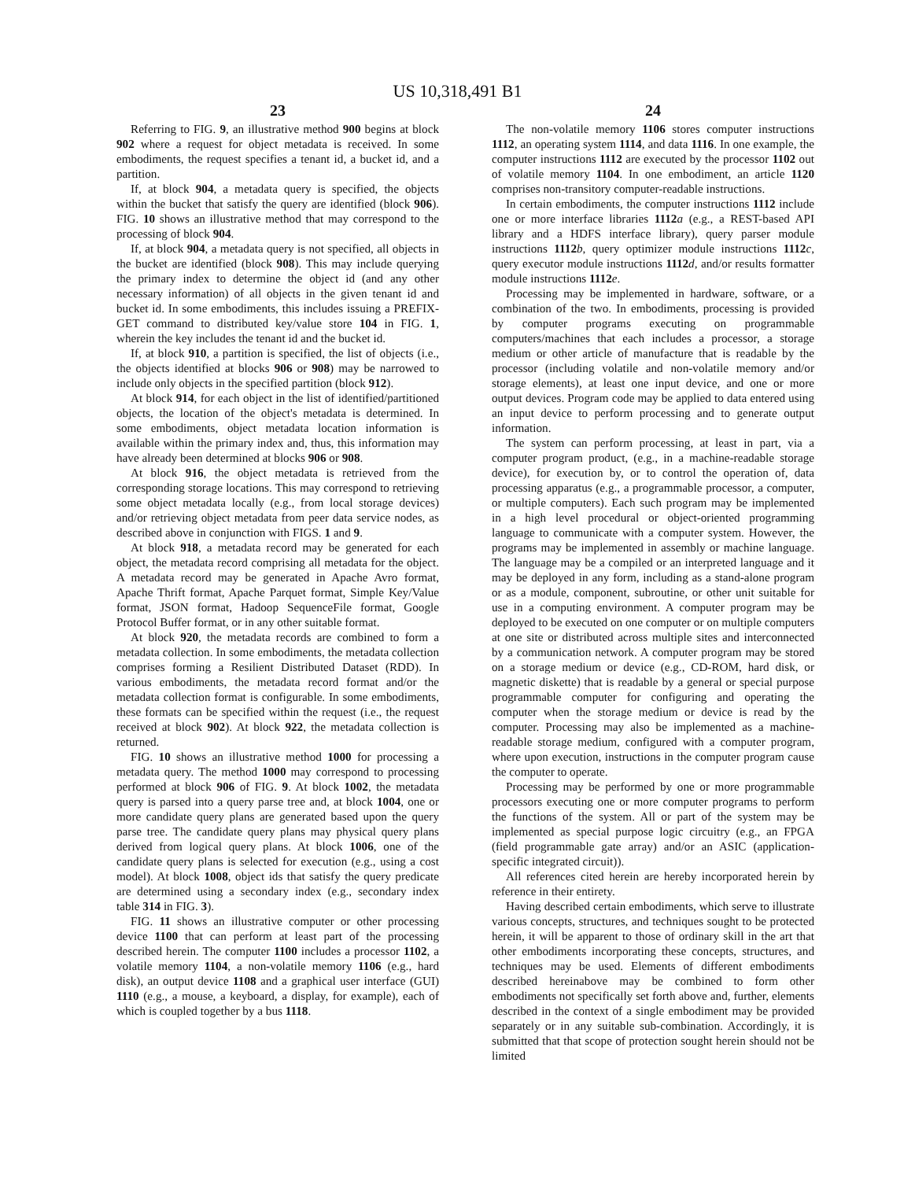US 10,318,491 B1
23
Referring to FIG. 9, an illustrative method 900 begins at block 902 where a request for object metadata is received. In some embodiments, the request specifies a tenant id, a bucket id, and a partition.
If, at block 904, a metadata query is specified, the objects within the bucket that satisfy the query are identified (block 906). FIG. 10 shows an illustrative method that may correspond to the processing of block 904.
If, at block 904, a metadata query is not specified, all objects in the bucket are identified (block 908). This may include querying the primary index to determine the object id (and any other necessary information) of all objects in the given tenant id and bucket id. In some embodiments, this includes issuing a PREFIX-GET command to distributed key/value store 104 in FIG. 1, wherein the key includes the tenant id and the bucket id.
If, at block 910, a partition is specified, the list of objects (i.e., the objects identified at blocks 906 or 908) may be narrowed to include only objects in the specified partition (block 912).
At block 914, for each object in the list of identified/partitioned objects, the location of the object's metadata is determined. In some embodiments, object metadata location information is available within the primary index and, thus, this information may have already been determined at blocks 906 or 908.
At block 916, the object metadata is retrieved from the corresponding storage locations. This may correspond to retrieving some object metadata locally (e.g., from local storage devices) and/or retrieving object metadata from peer data service nodes, as described above in conjunction with FIGS. 1 and 9.
At block 918, a metadata record may be generated for each object, the metadata record comprising all metadata for the object. A metadata record may be generated in Apache Avro format, Apache Thrift format, Apache Parquet format, Simple Key/Value format, JSON format, Hadoop SequenceFile format, Google Protocol Buffer format, or in any other suitable format.
At block 920, the metadata records are combined to form a metadata collection. In some embodiments, the metadata collection comprises forming a Resilient Distributed Dataset (RDD). In various embodiments, the metadata record format and/or the metadata collection format is configurable. In some embodiments, these formats can be specified within the request (i.e., the request received at block 902). At block 922, the metadata collection is returned.
FIG. 10 shows an illustrative method 1000 for processing a metadata query. The method 1000 may correspond to processing performed at block 906 of FIG. 9. At block 1002, the metadata query is parsed into a query parse tree and, at block 1004, one or more candidate query plans are generated based upon the query parse tree. The candidate query plans may physical query plans derived from logical query plans. At block 1006, one of the candidate query plans is selected for execution (e.g., using a cost model). At block 1008, object ids that satisfy the query predicate are determined using a secondary index (e.g., secondary index table 314 in FIG. 3).
FIG. 11 shows an illustrative computer or other processing device 1100 that can perform at least part of the processing described herein. The computer 1100 includes a processor 1102, a volatile memory 1104, a non-volatile memory 1106 (e.g., hard disk), an output device 1108 and a graphical user interface (GUI) 1110 (e.g., a mouse, a keyboard, a display, for example), each of which is coupled together by a bus 1118.
24
The non-volatile memory 1106 stores computer instructions 1112, an operating system 1114, and data 1116. In one example, the computer instructions 1112 are executed by the processor 1102 out of volatile memory 1104. In one embodiment, an article 1120 comprises non-transitory computer-readable instructions.
In certain embodiments, the computer instructions 1112 include one or more interface libraries 1112 a (e.g., a REST-based API library and a HDFS interface library), query parser module instructions 1112 b, query optimizer module instructions 1112 c, query executor module instructions 1112 d, and/or results formatter module instructions 1112 e.
Processing may be implemented in hardware, software, or a combination of the two. In embodiments, processing is provided by computer programs executing on programmable computers/machines that each includes a processor, a storage medium or other article of manufacture that is readable by the processor (including volatile and non-volatile memory and/or storage elements), at least one input device, and one or more output devices. Program code may be applied to data entered using an input device to perform processing and to generate output information.
The system can perform processing, at least in part, via a computer program product, (e.g., in a machine-readable storage device), for execution by, or to control the operation of, data processing apparatus (e.g., a programmable processor, a computer, or multiple computers). Each such program may be implemented in a high level procedural or object-oriented programming language to communicate with a computer system. However, the programs may be implemented in assembly or machine language. The language may be a compiled or an interpreted language and it may be deployed in any form, including as a stand-alone program or as a module, component, subroutine, or other unit suitable for use in a computing environment. A computer program may be deployed to be executed on one computer or on multiple computers at one site or distributed across multiple sites and interconnected by a communication network. A computer program may be stored on a storage medium or device (e.g., CD-ROM, hard disk, or magnetic diskette) that is readable by a general or special purpose programmable computer for configuring and operating the computer when the storage medium or device is read by the computer. Processing may also be implemented as a machine-readable storage medium, configured with a computer program, where upon execution, instructions in the computer program cause the computer to operate.
Processing may be performed by one or more programmable processors executing one or more computer programs to perform the functions of the system. All or part of the system may be implemented as special purpose logic circuitry (e.g., an FPGA (field programmable gate array) and/or an ASIC (application-specific integrated circuit)).
All references cited herein are hereby incorporated herein by reference in their entirety.
Having described certain embodiments, which serve to illustrate various concepts, structures, and techniques sought to be protected herein, it will be apparent to those of ordinary skill in the art that other embodiments incorporating these concepts, structures, and techniques may be used. Elements of different embodiments described hereinabove may be combined to form other embodiments not specifically set forth above and, further, elements described in the context of a single embodiment may be provided separately or in any suitable sub-combination. Accordingly, it is submitted that that scope of protection sought herein should not be limited